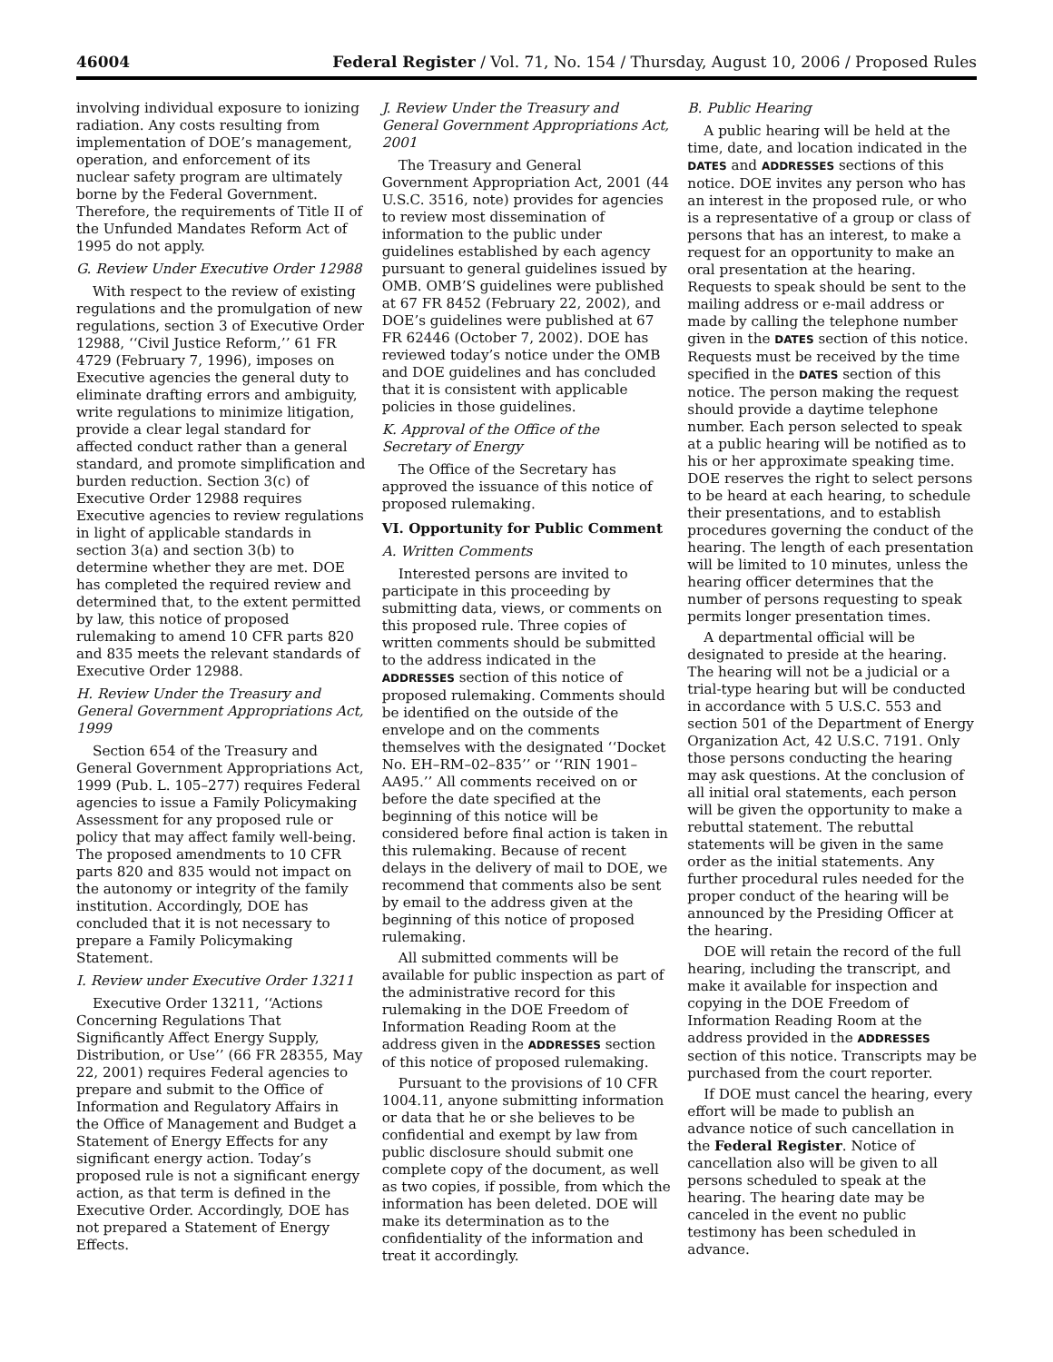46004 Federal Register / Vol. 71, No. 154 / Thursday, August 10, 2006 / Proposed Rules
involving individual exposure to ionizing radiation. Any costs resulting from implementation of DOE’s management, operation, and enforcement of its nuclear safety program are ultimately borne by the Federal Government. Therefore, the requirements of Title II of the Unfunded Mandates Reform Act of 1995 do not apply.
G. Review Under Executive Order 12988
With respect to the review of existing regulations and the promulgation of new regulations, section 3 of Executive Order 12988, ‘‘Civil Justice Reform,’’ 61 FR 4729 (February 7, 1996), imposes on Executive agencies the general duty to eliminate drafting errors and ambiguity, write regulations to minimize litigation, provide a clear legal standard for affected conduct rather than a general standard, and promote simplification and burden reduction. Section 3(c) of Executive Order 12988 requires Executive agencies to review regulations in light of applicable standards in section 3(a) and section 3(b) to determine whether they are met. DOE has completed the required review and determined that, to the extent permitted by law, this notice of proposed rulemaking to amend 10 CFR parts 820 and 835 meets the relevant standards of Executive Order 12988.
H. Review Under the Treasury and General Government Appropriations Act, 1999
Section 654 of the Treasury and General Government Appropriations Act, 1999 (Pub. L. 105–277) requires Federal agencies to issue a Family Policymaking Assessment for any proposed rule or policy that may affect family well-being. The proposed amendments to 10 CFR parts 820 and 835 would not impact on the autonomy or integrity of the family institution. Accordingly, DOE has concluded that it is not necessary to prepare a Family Policymaking Statement.
I. Review under Executive Order 13211
Executive Order 13211, ‘‘Actions Concerning Regulations That Significantly Affect Energy Supply, Distribution, or Use’’ (66 FR 28355, May 22, 2001) requires Federal agencies to prepare and submit to the Office of Information and Regulatory Affairs in the Office of Management and Budget a Statement of Energy Effects for any significant energy action. Today’s proposed rule is not a significant energy action, as that term is defined in the Executive Order. Accordingly, DOE has not prepared a Statement of Energy Effects.
J. Review Under the Treasury and General Government Appropriations Act, 2001
The Treasury and General Government Appropriation Act, 2001 (44 U.S.C. 3516, note) provides for agencies to review most dissemination of information to the public under guidelines established by each agency pursuant to general guidelines issued by OMB. OMB’S guidelines were published at 67 FR 8452 (February 22, 2002), and DOE’s guidelines were published at 67 FR 62446 (October 7, 2002). DOE has reviewed today’s notice under the OMB and DOE guidelines and has concluded that it is consistent with applicable policies in those guidelines.
K. Approval of the Office of the Secretary of Energy
The Office of the Secretary has approved the issuance of this notice of proposed rulemaking.
VI. Opportunity for Public Comment
A. Written Comments
Interested persons are invited to participate in this proceeding by submitting data, views, or comments on this proposed rule. Three copies of written comments should be submitted to the address indicated in the ADDRESSES section of this notice of proposed rulemaking. Comments should be identified on the outside of the envelope and on the comments themselves with the designated ‘‘Docket No. EH–RM–02–835’’ or ‘‘RIN 1901–AA95.’’ All comments received on or before the date specified at the beginning of this notice will be considered before final action is taken in this rulemaking. Because of recent delays in the delivery of mail to DOE, we recommend that comments also be sent by email to the address given at the beginning of this notice of proposed rulemaking.
All submitted comments will be available for public inspection as part of the administrative record for this rulemaking in the DOE Freedom of Information Reading Room at the address given in the ADDRESSES section of this notice of proposed rulemaking.
Pursuant to the provisions of 10 CFR 1004.11, anyone submitting information or data that he or she believes to be confidential and exempt by law from public disclosure should submit one complete copy of the document, as well as two copies, if possible, from which the information has been deleted. DOE will make its determination as to the confidentiality of the information and treat it accordingly.
B. Public Hearing
A public hearing will be held at the time, date, and location indicated in the DATES and ADDRESSES sections of this notice. DOE invites any person who has an interest in the proposed rule, or who is a representative of a group or class of persons that has an interest, to make a request for an opportunity to make an oral presentation at the hearing. Requests to speak should be sent to the mailing address or e-mail address or made by calling the telephone number given in the DATES section of this notice. Requests must be received by the time specified in the DATES section of this notice. The person making the request should provide a daytime telephone number. Each person selected to speak at a public hearing will be notified as to his or her approximate speaking time. DOE reserves the right to select persons to be heard at each hearing, to schedule their presentations, and to establish procedures governing the conduct of the hearing. The length of each presentation will be limited to 10 minutes, unless the hearing officer determines that the number of persons requesting to speak permits longer presentation times.
A departmental official will be designated to preside at the hearing. The hearing will not be a judicial or a trial-type hearing but will be conducted in accordance with 5 U.S.C. 553 and section 501 of the Department of Energy Organization Act, 42 U.S.C. 7191. Only those persons conducting the hearing may ask questions. At the conclusion of all initial oral statements, each person will be given the opportunity to make a rebuttal statement. The rebuttal statements will be given in the same order as the initial statements. Any further procedural rules needed for the proper conduct of the hearing will be announced by the Presiding Officer at the hearing.
DOE will retain the record of the full hearing, including the transcript, and make it available for inspection and copying in the DOE Freedom of Information Reading Room at the address provided in the ADDRESSES section of this notice. Transcripts may be purchased from the court reporter.
If DOE must cancel the hearing, every effort will be made to publish an advance notice of such cancellation in the Federal Register. Notice of cancellation also will be given to all persons scheduled to speak at the hearing. The hearing date may be canceled in the event no public testimony has been scheduled in advance.